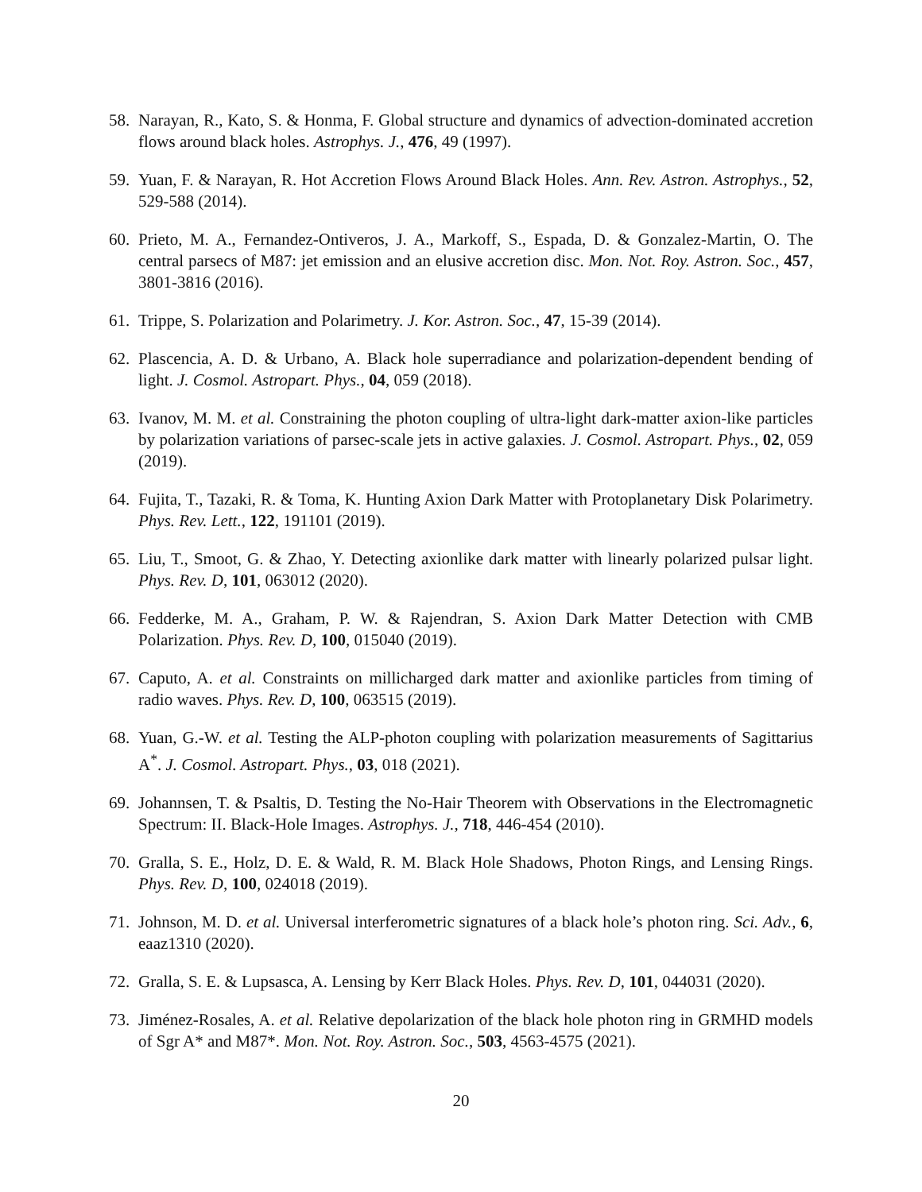58. Narayan, R., Kato, S. & Honma, F. Global structure and dynamics of advection-dominated accretion flows around black holes. Astrophys. J., 476, 49 (1997).
59. Yuan, F. & Narayan, R. Hot Accretion Flows Around Black Holes. Ann. Rev. Astron. Astrophys., 52, 529-588 (2014).
60. Prieto, M. A., Fernandez-Ontiveros, J. A., Markoff, S., Espada, D. & Gonzalez-Martin, O. The central parsecs of M87: jet emission and an elusive accretion disc. Mon. Not. Roy. Astron. Soc., 457, 3801-3816 (2016).
61. Trippe, S. Polarization and Polarimetry. J. Kor. Astron. Soc., 47, 15-39 (2014).
62. Plascencia, A. D. & Urbano, A. Black hole superradiance and polarization-dependent bending of light. J. Cosmol. Astropart. Phys., 04, 059 (2018).
63. Ivanov, M. M. et al. Constraining the photon coupling of ultra-light dark-matter axion-like particles by polarization variations of parsec-scale jets in active galaxies. J. Cosmol. Astropart. Phys., 02, 059 (2019).
64. Fujita, T., Tazaki, R. & Toma, K. Hunting Axion Dark Matter with Protoplanetary Disk Polarimetry. Phys. Rev. Lett., 122, 191101 (2019).
65. Liu, T., Smoot, G. & Zhao, Y. Detecting axionlike dark matter with linearly polarized pulsar light. Phys. Rev. D, 101, 063012 (2020).
66. Fedderke, M. A., Graham, P. W. & Rajendran, S. Axion Dark Matter Detection with CMB Polarization. Phys. Rev. D, 100, 015040 (2019).
67. Caputo, A. et al. Constraints on millicharged dark matter and axionlike particles from timing of radio waves. Phys. Rev. D, 100, 063515 (2019).
68. Yuan, G.-W. et al. Testing the ALP-photon coupling with polarization measurements of Sagittarius A<sup>*</sup>. J. Cosmol. Astropart. Phys., 03, 018 (2021).
69. Johannsen, T. & Psaltis, D. Testing the No-Hair Theorem with Observations in the Electromagnetic Spectrum: II. Black-Hole Images. Astrophys. J., 718, 446-454 (2010).
70. Gralla, S. E., Holz, D. E. & Wald, R. M. Black Hole Shadows, Photon Rings, and Lensing Rings. Phys. Rev. D, 100, 024018 (2019).
71. Johnson, M. D. et al. Universal interferometric signatures of a black hole’s photon ring. Sci. Adv., 6, eaaz1310 (2020).
72. Gralla, S. E. & Lupsasca, A. Lensing by Kerr Black Holes. Phys. Rev. D, 101, 044031 (2020).
73. Jiménez-Rosales, A. et al. Relative depolarization of the black hole photon ring in GRMHD models of Sgr A* and M87*. Mon. Not. Roy. Astron. Soc., 503, 4563-4575 (2021).
20